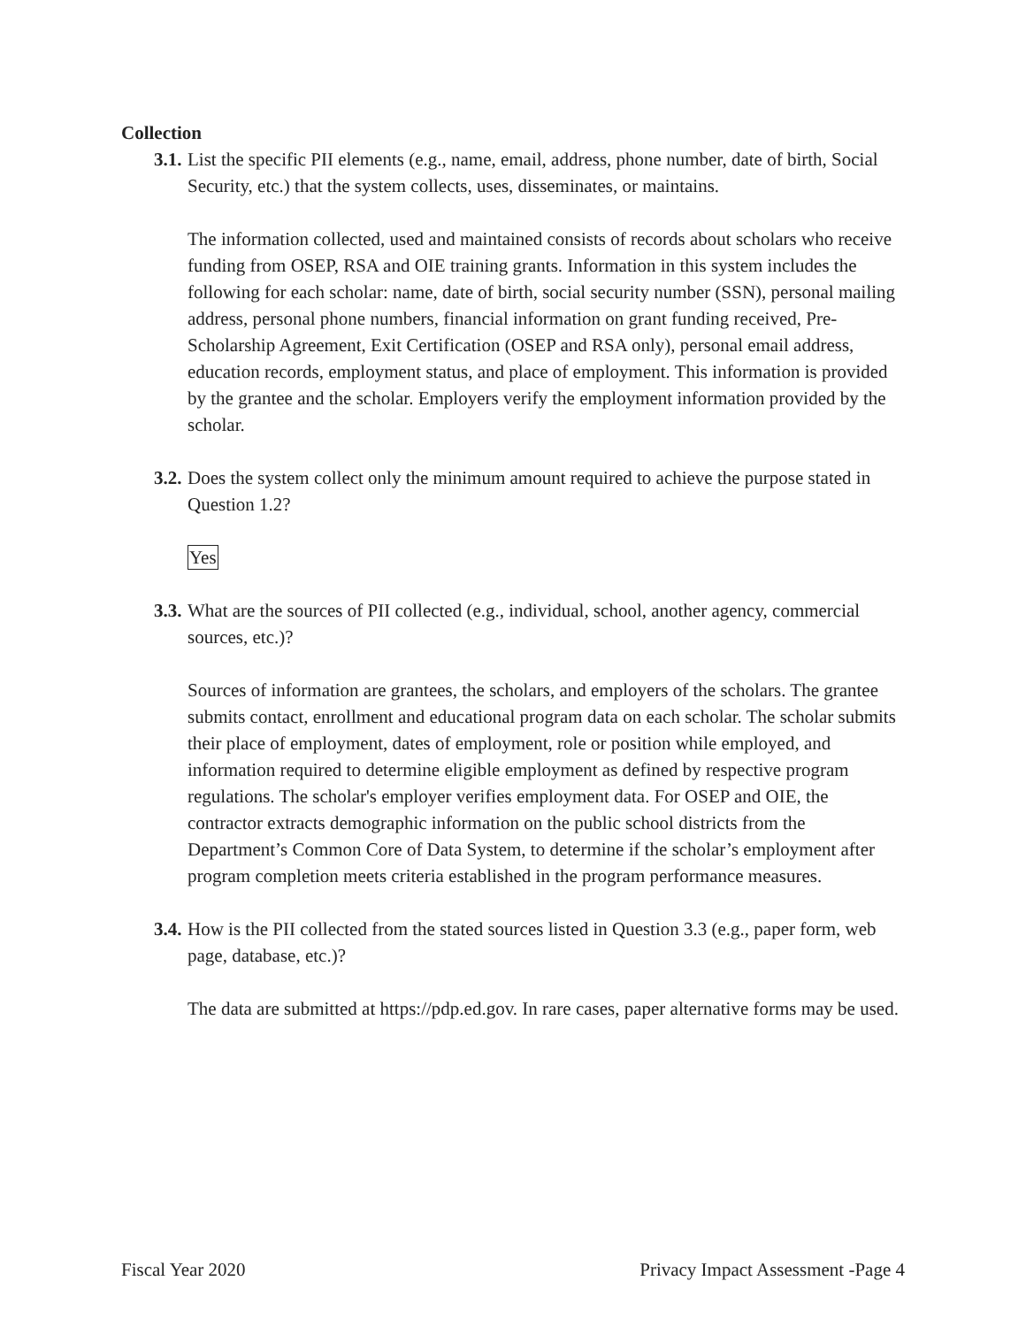Collection
3.1. List the specific PII elements (e.g., name, email, address, phone number, date of birth, Social Security, etc.) that the system collects, uses, disseminates, or maintains.
The information collected, used and maintained consists of records about scholars who receive funding from OSEP, RSA and OIE training grants. Information in this system includes the following for each scholar: name, date of birth, social security number (SSN), personal mailing address, personal phone numbers, financial information on grant funding received, Pre-Scholarship Agreement, Exit Certification (OSEP and RSA only), personal email address, education records, employment status, and place of employment. This information is provided by the grantee and the scholar. Employers verify the employment information provided by the scholar.
3.2. Does the system collect only the minimum amount required to achieve the purpose stated in Question 1.2?
Yes
3.3. What are the sources of PII collected (e.g., individual, school, another agency, commercial sources, etc.)?
Sources of information are grantees, the scholars, and employers of the scholars. The grantee submits contact, enrollment and educational program data on each scholar. The scholar submits their place of employment, dates of employment, role or position while employed, and information required to determine eligible employment as defined by respective program regulations. The scholar's employer verifies employment data. For OSEP and OIE, the contractor extracts demographic information on the public school districts from the Department’s Common Core of Data System, to determine if the scholar’s employment after program completion meets criteria established in the program performance measures.
3.4. How is the PII collected from the stated sources listed in Question 3.3 (e.g., paper form, web page, database, etc.)?
The data are submitted at https://pdp.ed.gov. In rare cases, paper alternative forms may be used.
Fiscal Year 2020 Privacy Impact Assessment -Page 4